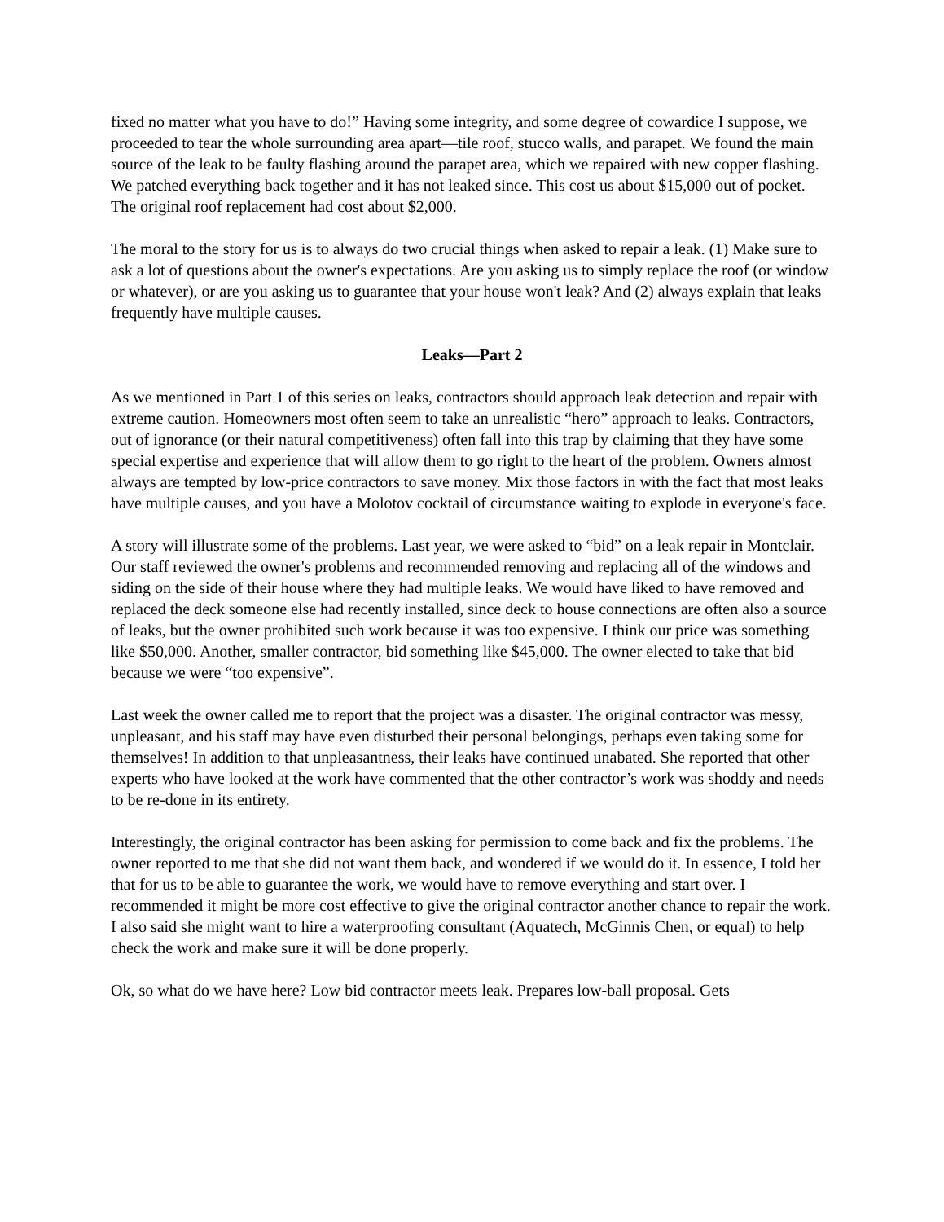fixed no matter what you have to do!” Having some integrity, and some degree of cowardice I suppose, we proceeded to tear the whole surrounding area apart—tile roof, stucco walls, and parapet. We found the main source of the leak to be faulty flashing around the parapet area, which we repaired with new copper flashing. We patched everything back together and it has not leaked since. This cost us about $15,000 out of pocket. The original roof replacement had cost about $2,000.
The moral to the story for us is to always do two crucial things when asked to repair a leak. (1) Make sure to ask a lot of questions about the owner's expectations. Are you asking us to simply replace the roof (or window or whatever), or are you asking us to guarantee that your house won't leak? And (2) always explain that leaks frequently have multiple causes.
Leaks—Part 2
As we mentioned in Part 1 of this series on leaks, contractors should approach leak detection and repair with extreme caution. Homeowners most often seem to take an unrealistic “hero” approach to leaks. Contractors, out of ignorance (or their natural competitiveness) often fall into this trap by claiming that they have some special expertise and experience that will allow them to go right to the heart of the problem. Owners almost always are tempted by low-price contractors to save money. Mix those factors in with the fact that most leaks have multiple causes, and you have a Molotov cocktail of circumstance waiting to explode in everyone's face.
A story will illustrate some of the problems. Last year, we were asked to “bid” on a leak repair in Montclair. Our staff reviewed the owner's problems and recommended removing and replacing all of the windows and siding on the side of their house where they had multiple leaks. We would have liked to have removed and replaced the deck someone else had recently installed, since deck to house connections are often also a source of leaks, but the owner prohibited such work because it was too expensive. I think our price was something like $50,000. Another, smaller contractor, bid something like $45,000. The owner elected to take that bid because we were “too expensive”.
Last week the owner called me to report that the project was a disaster. The original contractor was messy, unpleasant, and his staff may have even disturbed their personal belongings, perhaps even taking some for themselves! In addition to that unpleasantness, their leaks have continued unabated. She reported that other experts who have looked at the work have commented that the other contractor’s work was shoddy and needs to be re-done in its entirety.
Interestingly, the original contractor has been asking for permission to come back and fix the problems. The owner reported to me that she did not want them back, and wondered if we would do it. In essence, I told her that for us to be able to guarantee the work, we would have to remove everything and start over. I recommended it might be more cost effective to give the original contractor another chance to repair the work. I also said she might want to hire a waterproofing consultant (Aquatech, McGinnis Chen, or equal) to help check the work and make sure it will be done properly.
Ok, so what do we have here? Low bid contractor meets leak. Prepares low-ball proposal. Gets